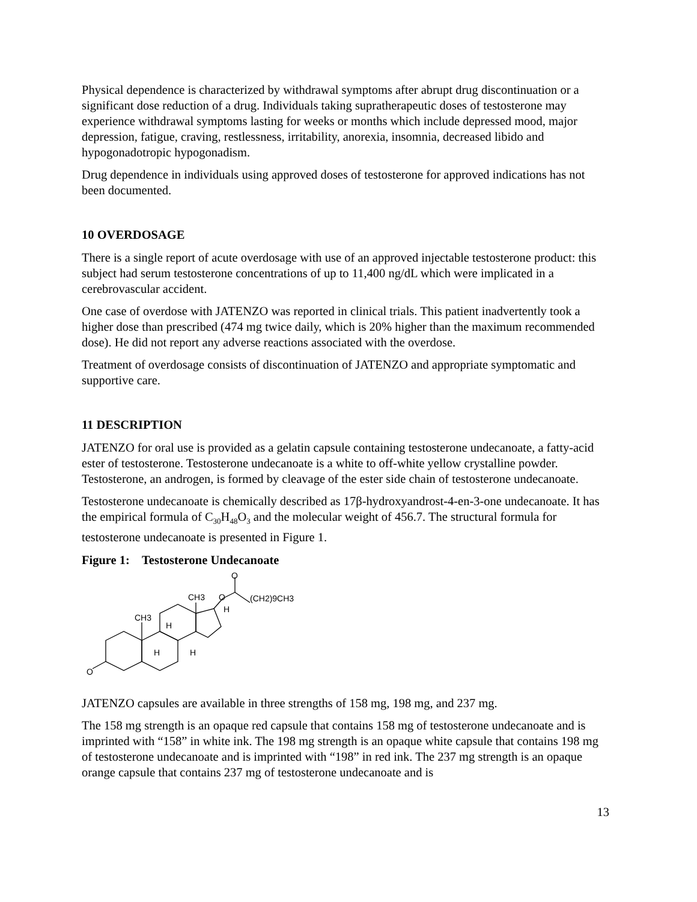Physical dependence is characterized by withdrawal symptoms after abrupt drug discontinuation or a significant dose reduction of a drug. Individuals taking supratherapeutic doses of testosterone may experience withdrawal symptoms lasting for weeks or months which include depressed mood, major depression, fatigue, craving, restlessness, irritability, anorexia, insomnia, decreased libido and hypogonadotropic hypogonadism.
Drug dependence in individuals using approved doses of testosterone for approved indications has not been documented.
10 OVERDOSAGE
There is a single report of acute overdosage with use of an approved injectable testosterone product: this subject had serum testosterone concentrations of up to 11,400 ng/dL which were implicated in a cerebrovascular accident.
One case of overdose with JATENZO was reported in clinical trials. This patient inadvertently took a higher dose than prescribed (474 mg twice daily, which is 20% higher than the maximum recommended dose). He did not report any adverse reactions associated with the overdose.
Treatment of overdosage consists of discontinuation of JATENZO and appropriate symptomatic and supportive care.
11 DESCRIPTION
JATENZO for oral use is provided as a gelatin capsule containing testosterone undecanoate, a fatty-acid ester of testosterone. Testosterone undecanoate is a white to off-white yellow crystalline powder. Testosterone, an androgen, is formed by cleavage of the ester side chain of testosterone undecanoate.
Testosterone undecanoate is chemically described as 17β-hydroxyandrost-4-en-3-one undecanoate. It has the empirical formula of C<sub>30</sub>H<sub>48</sub>O<sub>3</sub> and the molecular weight of 456.7. The structural formula for testosterone undecanoate is presented in Figure 1.
Figure 1: Testosterone Undecanoate
O
CH3
CH3
O
O
(CH2)9CH3
H
H
H
H
JATENZO capsules are available in three strengths of 158 mg, 198 mg, and 237 mg.
The 158 mg strength is an opaque red capsule that contains 158 mg of testosterone undecanoate and is imprinted with “158” in white ink. The 198 mg strength is an opaque white capsule that contains 198 mg of testosterone undecanoate and is imprinted with “198” in red ink. The 237 mg strength is an opaque orange capsule that contains 237 mg of testosterone undecanoate and is
13